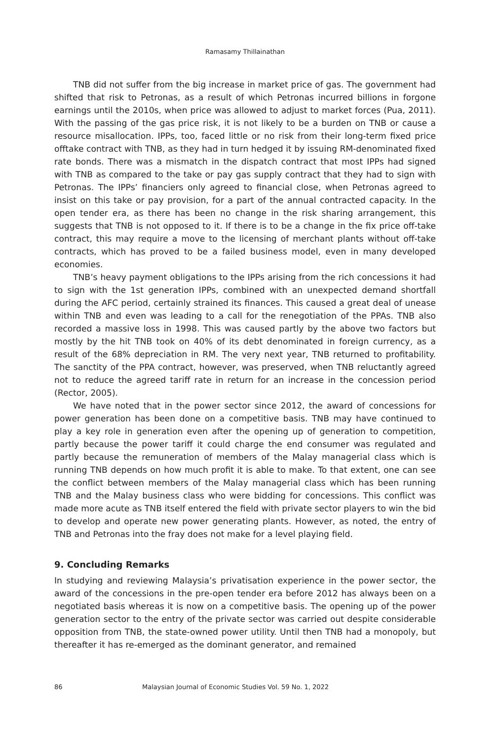Ramasamy Thillainathan
TNB did not suffer from the big increase in market price of gas. The government had shifted that risk to Petronas, as a result of which Petronas incurred billions in forgone earnings until the 2010s, when price was allowed to adjust to market forces (Pua, 2011). With the passing of the gas price risk, it is not likely to be a burden on TNB or cause a resource misallocation. IPPs, too, faced little or no risk from their long-term fixed price offtake contract with TNB, as they had in turn hedged it by issuing RM-denominated fixed rate bonds. There was a mismatch in the dispatch contract that most IPPs had signed with TNB as compared to the take or pay gas supply contract that they had to sign with Petronas. The IPPs’ financiers only agreed to financial close, when Petronas agreed to insist on this take or pay provision, for a part of the annual contracted capacity. In the open tender era, as there has been no change in the risk sharing arrangement, this suggests that TNB is not opposed to it. If there is to be a change in the fix price off-take contract, this may require a move to the licensing of merchant plants without off-take contracts, which has proved to be a failed business model, even in many developed economies.
TNB’s heavy payment obligations to the IPPs arising from the rich concessions it had to sign with the 1st generation IPPs, combined with an unexpected demand shortfall during the AFC period, certainly strained its finances. This caused a great deal of unease within TNB and even was leading to a call for the renegotiation of the PPAs. TNB also recorded a massive loss in 1998. This was caused partly by the above two factors but mostly by the hit TNB took on 40% of its debt denominated in foreign currency, as a result of the 68% depreciation in RM. The very next year, TNB returned to profitability. The sanctity of the PPA contract, however, was preserved, when TNB reluctantly agreed not to reduce the agreed tariff rate in return for an increase in the concession period (Rector, 2005).
We have noted that in the power sector since 2012, the award of concessions for power generation has been done on a competitive basis. TNB may have continued to play a key role in generation even after the opening up of generation to competition, partly because the power tariff it could charge the end consumer was regulated and partly because the remuneration of members of the Malay managerial class which is running TNB depends on how much profit it is able to make. To that extent, one can see the conflict between members of the Malay managerial class which has been running TNB and the Malay business class who were bidding for concessions. This conflict was made more acute as TNB itself entered the field with private sector players to win the bid to develop and operate new power generating plants. However, as noted, the entry of TNB and Petronas into the fray does not make for a level playing field.
9. Concluding Remarks
In studying and reviewing Malaysia’s privatisation experience in the power sector, the award of the concessions in the pre-open tender era before 2012 has always been on a negotiated basis whereas it is now on a competitive basis. The opening up of the power generation sector to the entry of the private sector was carried out despite considerable opposition from TNB, the state-owned power utility. Until then TNB had a monopoly, but thereafter it has re-emerged as the dominant generator, and remained
86 Malaysian Journal of Economic Studies Vol. 59 No. 1, 2022